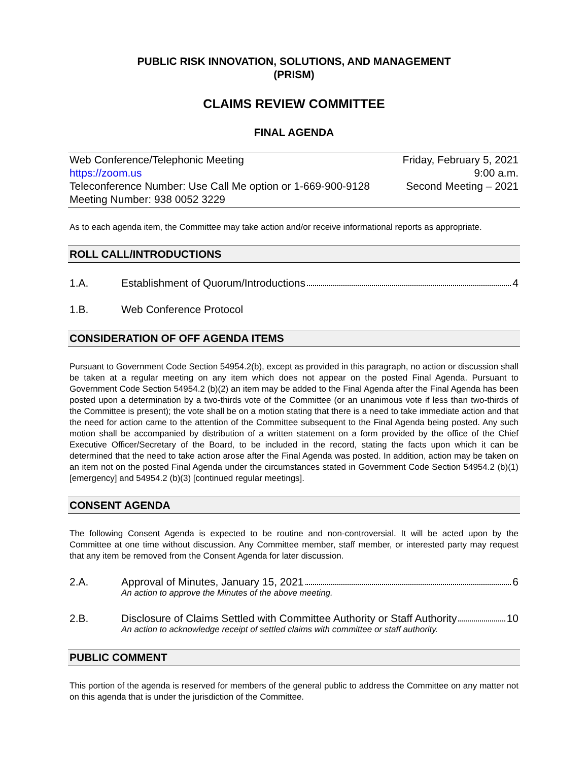PUBLIC RISK INNOVATION, SOLUTIONS, AND MANAGEMENT
(PRISM)
CLAIMS REVIEW COMMITTEE
FINAL AGENDA
Web Conference/Telephonic Meeting Friday, February 5, 2021
https://zoom.us 9:00 a.m.
Teleconference Number: Use Call Me option or 1-669-900-9128 Second Meeting – 2021
Meeting Number: 938 0052 3229
As to each agenda item, the Committee may take action and/or receive informational reports as appropriate.
ROLL CALL/INTRODUCTIONS
1.A. Establishment of Quorum/Introductions 4
1.B. Web Conference Protocol
CONSIDERATION OF OFF AGENDA ITEMS
Pursuant to Government Code Section 54954.2(b), except as provided in this paragraph, no action or discussion shall be taken at a regular meeting on any item which does not appear on the posted Final Agenda. Pursuant to Government Code Section 54954.2 (b)(2) an item may be added to the Final Agenda after the Final Agenda has been posted upon a determination by a two-thirds vote of the Committee (or an unanimous vote if less than two-thirds of the Committee is present); the vote shall be on a motion stating that there is a need to take immediate action and that the need for action came to the attention of the Committee subsequent to the Final Agenda being posted. Any such motion shall be accompanied by distribution of a written statement on a form provided by the office of the Chief Executive Officer/Secretary of the Board, to be included in the record, stating the facts upon which it can be determined that the need to take action arose after the Final Agenda was posted. In addition, action may be taken on an item not on the posted Final Agenda under the circumstances stated in Government Code Section 54954.2 (b)(1) [emergency] and 54954.2 (b)(3) [continued regular meetings].
CONSENT AGENDA
The following Consent Agenda is expected to be routine and non-controversial. It will be acted upon by the Committee at one time without discussion. Any Committee member, staff member, or interested party may request that any item be removed from the Consent Agenda for later discussion.
2.A. Approval of Minutes, January 15, 2021 6
An action to approve the Minutes of the above meeting.
2.B. Disclosure of Claims Settled with Committee Authority or Staff Authority 10
An action to acknowledge receipt of settled claims with committee or staff authority.
PUBLIC COMMENT
This portion of the agenda is reserved for members of the general public to address the Committee on any matter not on this agenda that is under the jurisdiction of the Committee.